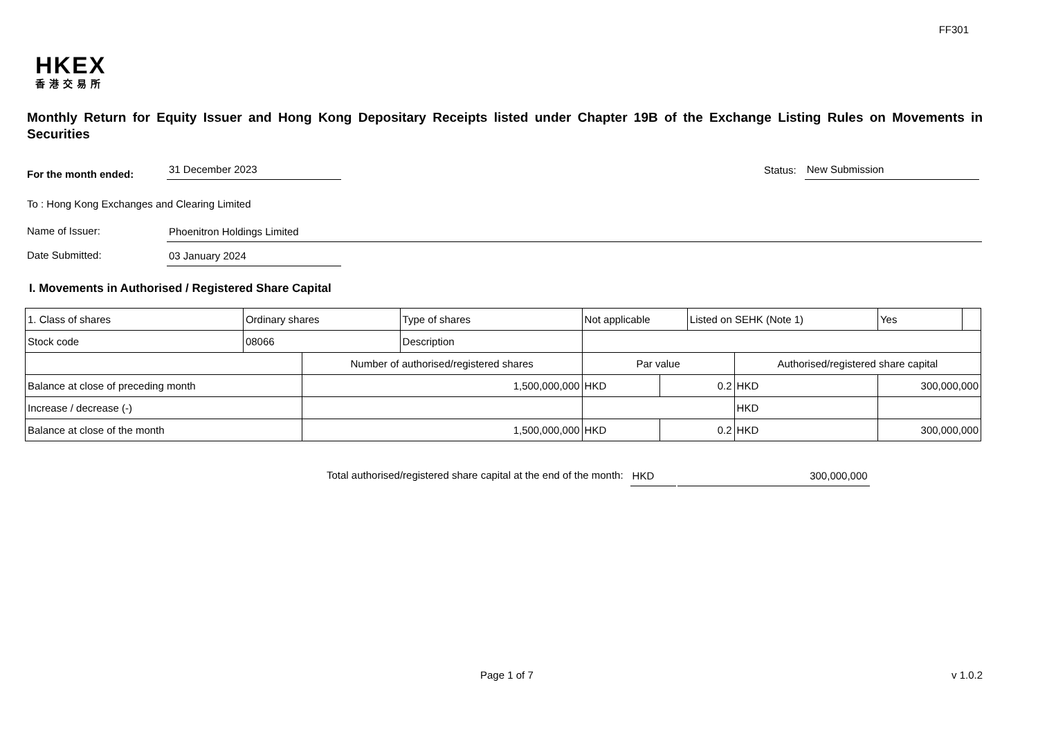FF301
HKEX
香港交易所
Monthly Return for Equity Issuer and Hong Kong Depositary Receipts listed under Chapter 19B of the Exchange Listing Rules on Movements in Securities
For the month ended: 31 December 2023 Status: New Submission
To : Hong Kong Exchanges and Clearing Limited
Name of Issuer: Phoenitron Holdings Limited
Date Submitted: 03 January 2024
I. Movements in Authorised / Registered Share Capital
| 1. Class of shares | Ordinary shares | | Type of shares | Not applicable | | | Listed on SEHK (Note 1) | | Yes | |
| Stock code | 08066 | | Description | | | | | | | |
| | | Number of authorised/registered shares | | | Par value | | | Authorised/registered share capital | | |
| Balance at close of preceding month | | 1,500,000,000 | | | HKD | 0.2 | | HKD | 300,000,000 | |
| Increase / decrease (-) | | | | | | | | HKD | | |
| Balance at close of the month | | 1,500,000,000 | | | HKD | 0.2 | | HKD | 300,000,000 | |
Total authorised/registered share capital at the end of the month: HKD 300,000,000
Page 1 of 7 v 1.0.2